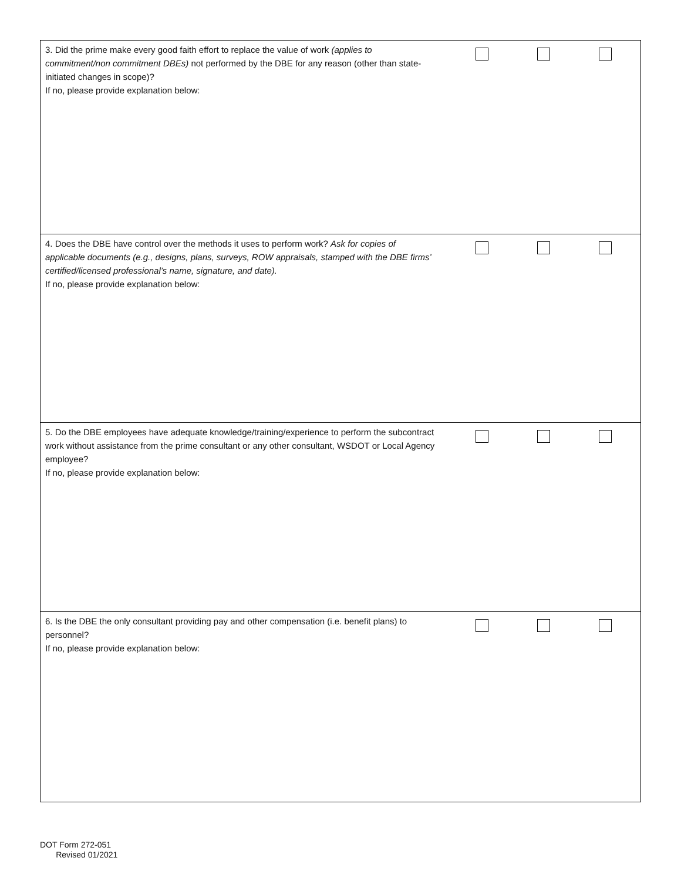| 3. Did the prime make every good faith effort to replace the value of work (applies to commitment/non commitment DBEs) not performed by the DBE for any reason (other than state-initiated changes in scope)? If no, please provide explanation below: | |
| 4. Does the DBE have control over the methods it uses to perform work? Ask for copies of applicable documents (e.g., designs, plans, surveys, ROW appraisals, stamped with the DBE firms’ certified/licensed professional’s name, signature, and date). If no, please provide explanation below: | |
| 5. Do the DBE employees have adequate knowledge/training/experience to perform the subcontract work without assistance from the prime consultant or any other consultant, WSDOT or Local Agency employee? If no, please provide explanation below: | |
| 6. Is the DBE the only consultant providing pay and other compensation (i.e. benefit plans) to personnel? If no, please provide explanation below: | |
DOT Form 272-051
Revised 01/2021